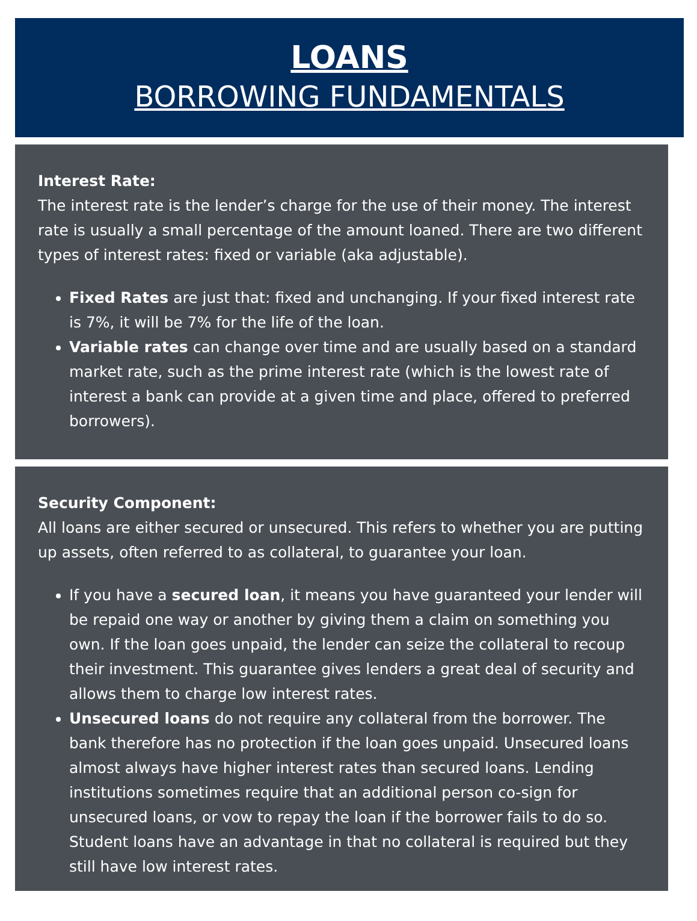LOANS
BORROWING FUNDAMENTALS
Interest Rate:
The interest rate is the lender’s charge for the use of their money. The interest rate is usually a small percentage of the amount loaned. There are two different types of interest rates: fixed or variable (aka adjustable).
Fixed Rates are just that: fixed and unchanging. If your fixed interest rate is 7%, it will be 7% for the life of the loan.
Variable rates can change over time and are usually based on a standard market rate, such as the prime interest rate (which is the lowest rate of interest a bank can provide at a given time and place, offered to preferred borrowers).
Security Component:
All loans are either secured or unsecured. This refers to whether you are putting up assets, often referred to as collateral, to guarantee your loan.
If you have a secured loan, it means you have guaranteed your lender will be repaid one way or another by giving them a claim on something you own. If the loan goes unpaid, the lender can seize the collateral to recoup their investment. This guarantee gives lenders a great deal of security and allows them to charge low interest rates.
Unsecured loans do not require any collateral from the borrower. The bank therefore has no protection if the loan goes unpaid. Unsecured loans almost always have higher interest rates than secured loans. Lending institutions sometimes require that an additional person co-sign for unsecured loans, or vow to repay the loan if the borrower fails to do so. Student loans have an advantage in that no collateral is required but they still have low interest rates.